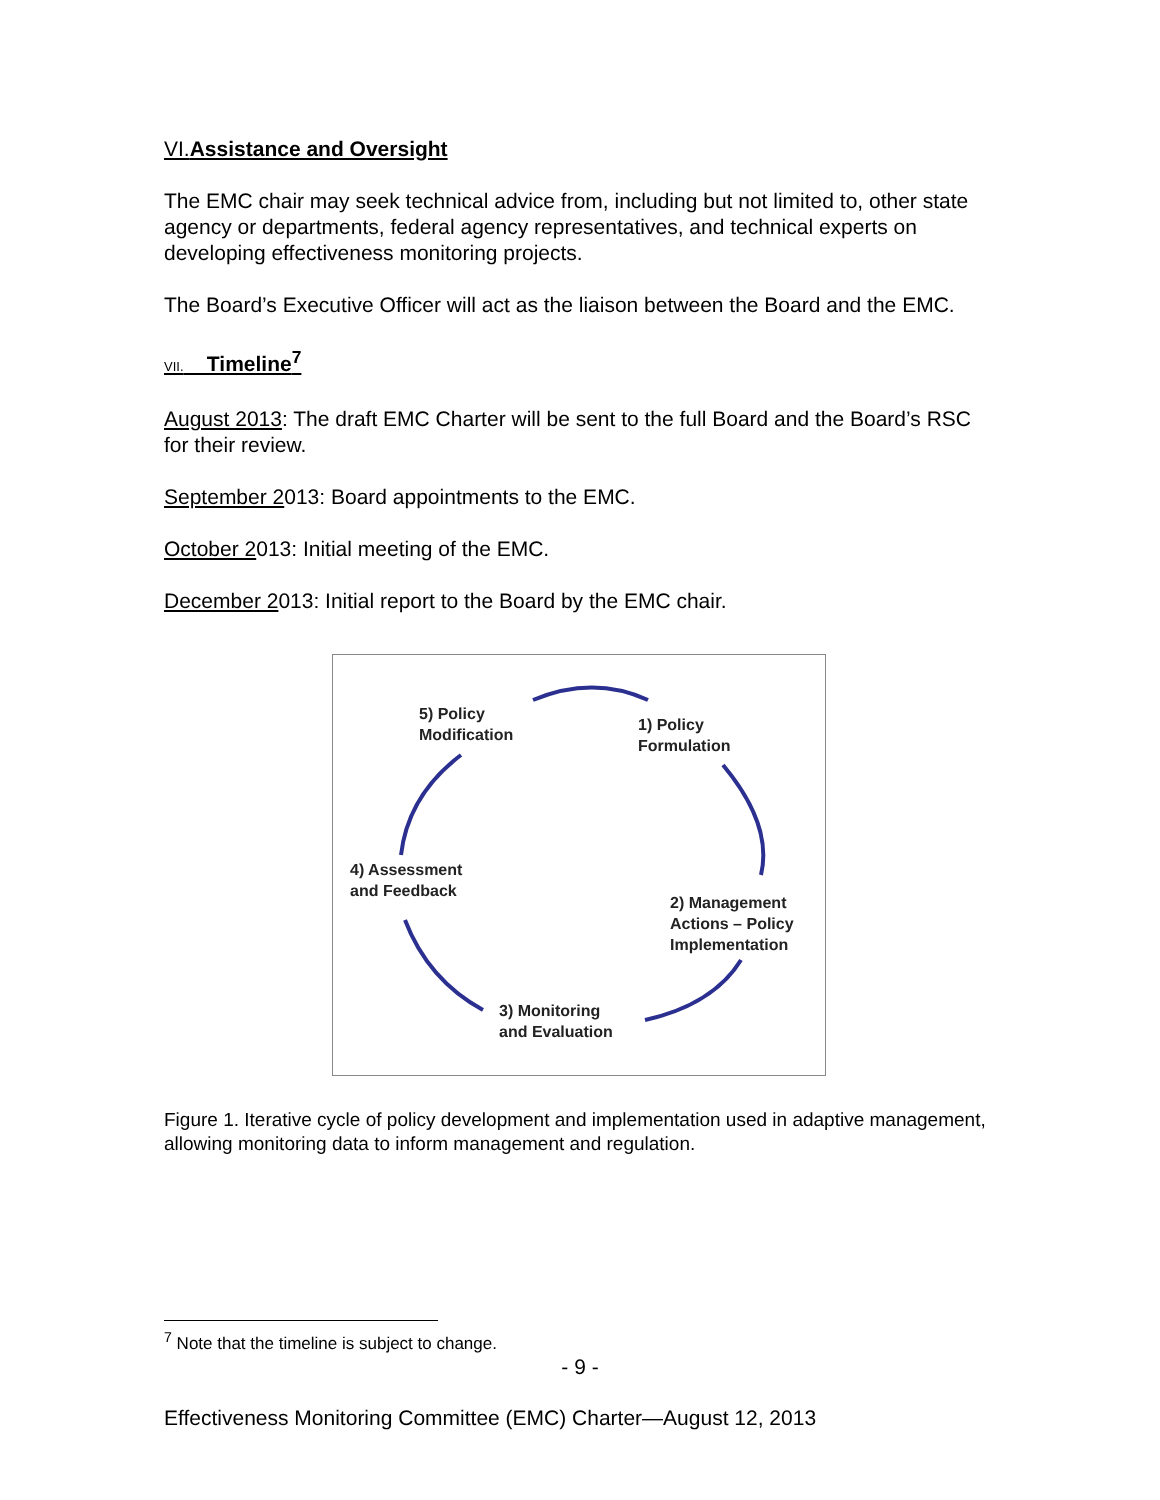VI. Assistance and Oversight
The EMC chair may seek technical advice from, including but not limited to, other state agency or departments, federal agency representatives, and technical experts on developing effectiveness monitoring projects.
The Board’s Executive Officer will act as the liaison between the Board and the EMC.
VII. Timeline<sup>7</sup>
August 2013: The draft EMC Charter will be sent to the full Board and the Board’s RSC for their review.
September 2013: Board appointments to the EMC.
October 2013: Initial meeting of the EMC.
December 2013: Initial report to the Board by the EMC chair.
5) Policy
Modification
1) Policy
Formulation
4) Assessment
and Feedback
2) Management
Actions – Policy
Implementation
3) Monitoring
and Evaluation
Figure 1. Iterative cycle of policy development and implementation used in adaptive management, allowing monitoring data to inform management and regulation.
<sup>7</sup> Note that the timeline is subject to change.
- 9 -
Effectiveness Monitoring Committee (EMC) Charter—August 12, 2013